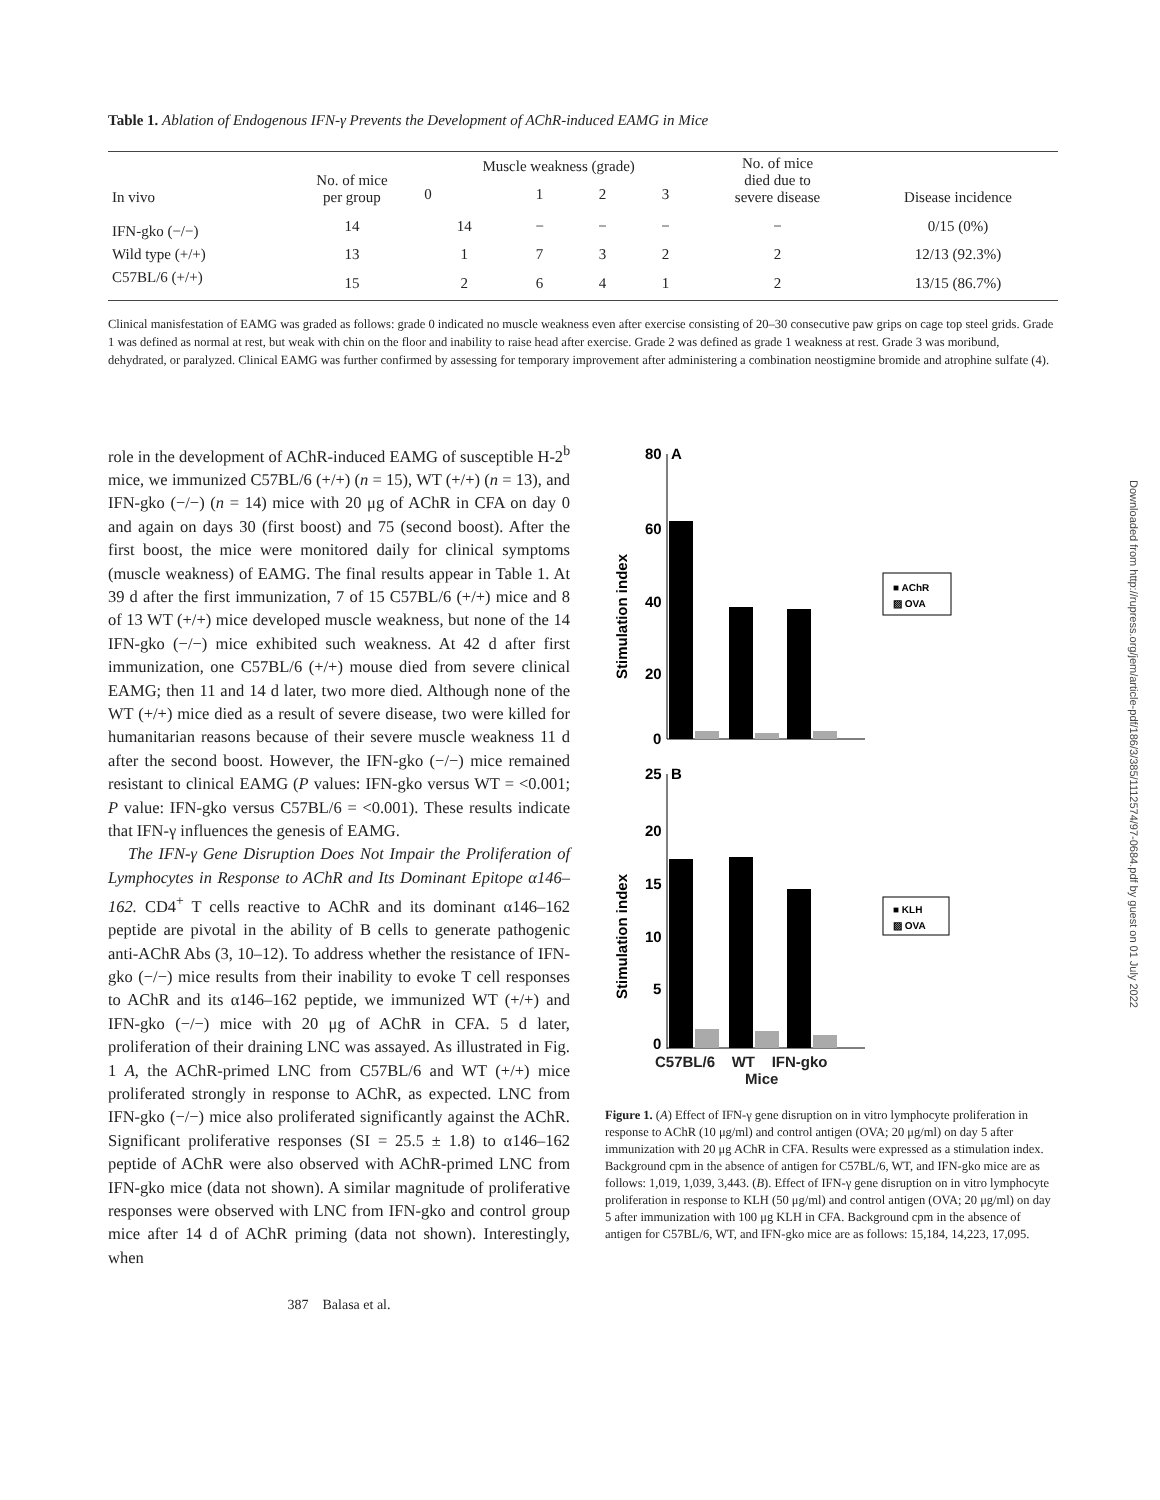Table 1. Ablation of Endogenous IFN-γ Prevents the Development of AChR-induced EAMG in Mice
| In vivo | No. of mice per group | Muscle weakness (grade) | | | | No. of mice died due to severe disease | Disease incidence |
| --- | --- | --- | --- | --- | --- | --- | --- |
| | | 0 | 1 | 2 | 3 | | |
| IFN-gko (−/−) | 14 | 14 | − | − | − | − | 0/15 (0%) |
| Wild type (+/+) | 13 | 1 | 7 | 3 | 2 | 2 | 12/13 (92.3%) |
| C57BL/6 (+/+) | 15 | 2 | 6 | 4 | 1 | 2 | 13/15 (86.7%) |
Clinical manisfestation of EAMG was graded as follows: grade 0 indicated no muscle weakness even after exercise consisting of 20–30 consecutive paw grips on cage top steel grids. Grade 1 was defined as normal at rest, but weak with chin on the floor and inability to raise head after exercise. Grade 2 was defined as grade 1 weakness at rest. Grade 3 was moribund, dehydrated, or paralyzed. Clinical EAMG was further confirmed by assessing for temporary improvement after administering a combination neostigmine bromide and atrophine sulfate (4).
role in the development of AChR-induced EAMG of susceptible H-2<sup>b</sup> mice, we immunized C57BL/6 (+/+) (n = 15), WT (+/+) (n = 13), and IFN-gko (−/−) (n = 14) mice with 20 μg of AChR in CFA on day 0 and again on days 30 (first boost) and 75 (second boost). After the first boost, the mice were monitored daily for clinical symptoms (muscle weakness) of EAMG. The final results appear in Table 1. At 39 d after the first immunization, 7 of 15 C57BL/6 (+/+) mice and 8 of 13 WT (+/+) mice developed muscle weakness, but none of the 14 IFN-gko (−/−) mice exhibited such weakness. At 42 d after first immunization, one C57BL/6 (+/+) mouse died from severe clinical EAMG; then 11 and 14 d later, two more died. Although none of the WT (+/+) mice died as a result of severe disease, two were killed for humanitarian reasons because of their severe muscle weakness 11 d after the second boost. However, the IFN-gko (−/−) mice remained resistant to clinical EAMG (P values: IFN-gko versus WT = <0.001; P value: IFN-gko versus C57BL/6 = <0.001). These results indicate that IFN-γ influences the genesis of EAMG.
The IFN-γ Gene Disruption Does Not Impair the Proliferation of Lymphocytes in Response to AChR and Its Dominant Epitope α146–162. CD4<sup>+</sup> T cells reactive to AChR and its dominant α146–162 peptide are pivotal in the ability of B cells to generate pathogenic anti-AChR Abs (3, 10–12). To address whether the resistance of IFN-gko (−/−) mice results from their inability to evoke T cell responses to AChR and its α146–162 peptide, we immunized WT (+/+) and IFN-gko (−/−) mice with 20 μg of AChR in CFA. 5 d later, proliferation of their draining LNC was assayed. As illustrated in Fig. 1 A, the AChR-primed LNC from C57BL/6 and WT (+/+) mice proliferated strongly in response to AChR, as expected. LNC from IFN-gko (−/−) mice also proliferated significantly against the AChR. Significant proliferative responses (SI = 25.5 ± 1.8) to α146–162 peptide of AChR were also observed with AChR-primed LNC from IFN-gko mice (data not shown). A similar magnitude of proliferative responses were observed with LNC from IFN-gko and control group mice after 14 d of AChR priming (data not shown). Interestingly, when
387 Balasa et al.
80
A
60
40
20
0
Stimulation index
■ AChR
▨ OVA
25
B
20
15
10
5
0
Stimulation index
■ KLH
▨ OVA
C57BL/6 WT IFN-gko
Mice
Figure 1. (A) Effect of IFN-γ gene disruption on in vitro lymphocyte proliferation in response to AChR (10 μg/ml) and control antigen (OVA; 20 μg/ml) on day 5 after immunization with 20 μg AChR in CFA. Results were expressed as a stimulation index. Background cpm in the absence of antigen for C57BL/6, WT, and IFN-gko mice are as follows: 1,019, 1,039, 3,443. (B). Effect of IFN-γ gene disruption on in vitro lymphocyte proliferation in response to KLH (50 μg/ml) and control antigen (OVA; 20 μg/ml) on day 5 after immunization with 100 μg KLH in CFA. Background cpm in the absence of antigen for C57BL/6, WT, and IFN-gko mice are as follows: 15,184, 14,223, 17,095.
Downloaded from http://rupress.org/jem/article-pdf/186/3/385/1112574/97-0684.pdf by guest on 01 July 2022